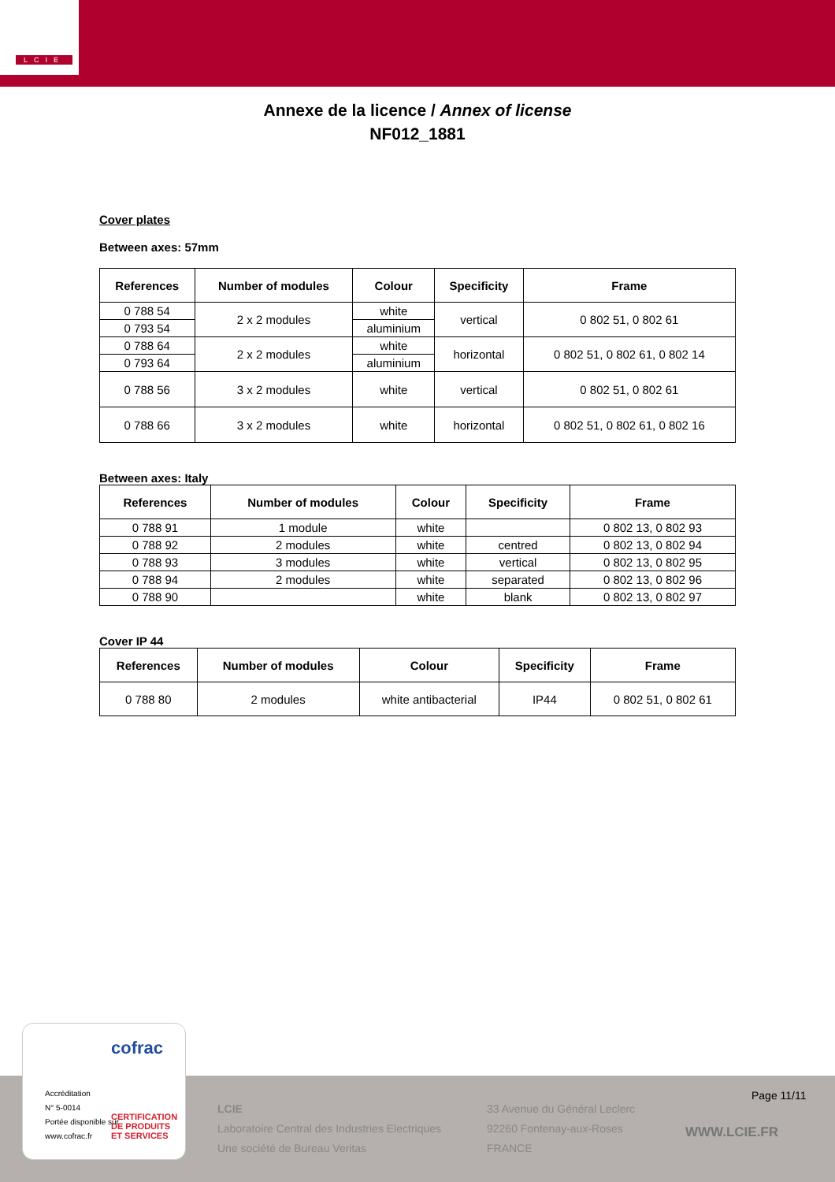LCIE
Annexe de la licence / Annex of license
NF012_1881
Cover plates
Between axes: 57mm
| References | Number of modules | Colour | Specificity | Frame |
| --- | --- | --- | --- | --- |
| 0 788 54 | 2 x 2 modules | white | vertical | 0 802 51, 0 802 61 |
| 0 793 54 | | aluminium | | |
| 0 788 64 | 2 x 2 modules | white | horizontal | 0 802 51, 0 802 61, 0 802 14 |
| 0 793 64 | | aluminium | | |
| 0 788 56 | 3 x 2 modules | white | vertical | 0 802 51, 0 802 61 |
| 0 788 66 | 3 x 2 modules | white | horizontal | 0 802 51, 0 802 61, 0 802 16 |
Between axes: Italy
| References | Number of modules | Colour | Specificity | Frame |
| --- | --- | --- | --- | --- |
| 0 788 91 | 1 module | white | | 0 802 13, 0 802 93 |
| 0 788 92 | 2 modules | white | centred | 0 802 13, 0 802 94 |
| 0 788 93 | 3 modules | white | vertical | 0 802 13, 0 802 95 |
| 0 788 94 | 2 modules | white | separated | 0 802 13, 0 802 96 |
| 0 788 90 | | white | blank | 0 802 13, 0 802 97 |
Cover IP 44
| References | Number of modules | Colour | Specificity | Frame |
| --- | --- | --- | --- | --- |
| 0 788 80 | 2 modules | white antibacterial | IP44 | 0 802 51, 0 802 61 |
cofrac
Accréditation
N° 5-0014
Portée disponible sur
www.cofrac.fr
CERTIFICATION
DE PRODUITS
ET SERVICES
LCIE
Laboratoire Central des Industries Electriques
Une société de Bureau Veritas
33 Avenue du Général Leclerc
92260 Fontenay-aux-Roses
FRANCE
Page 11/11
WWW.LCIE.FR